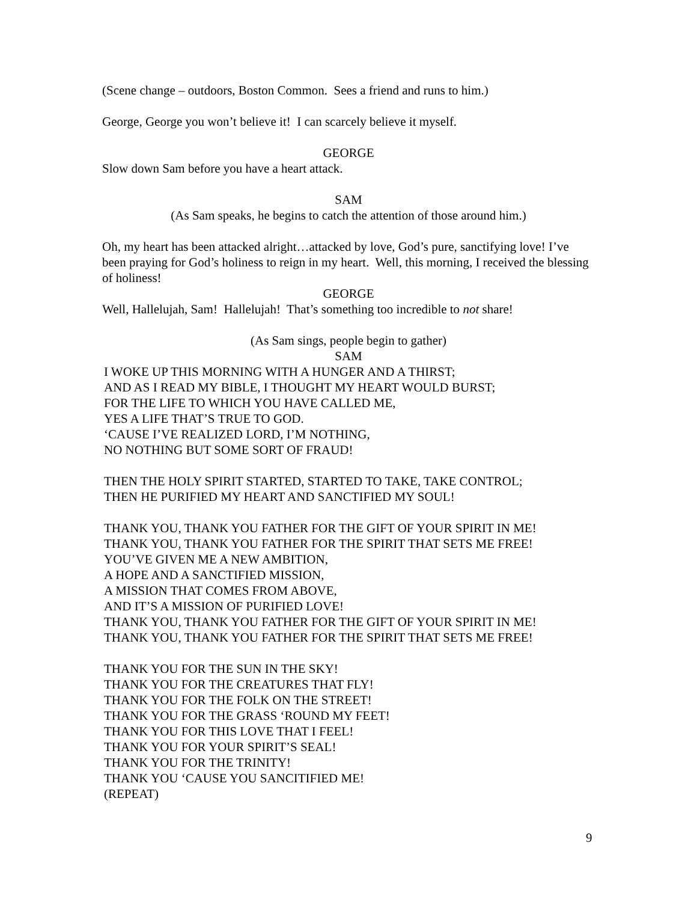(Scene change – outdoors, Boston Common. Sees a friend and runs to him.)
George, George you won’t believe it! I can scarcely believe it myself.
GEORGE
Slow down Sam before you have a heart attack.
SAM
(As Sam speaks, he begins to catch the attention of those around him.)
Oh, my heart has been attacked alright…attacked by love, God’s pure, sanctifying love! I’ve been praying for God’s holiness to reign in my heart. Well, this morning, I received the blessing of holiness!
GEORGE
Well, Hallelujah, Sam! Hallelujah! That’s something too incredible to not share!
(As Sam sings, people begin to gather)
SAM
I WOKE UP THIS MORNING WITH A HUNGER AND A THIRST;
AND AS I READ MY BIBLE, I THOUGHT MY HEART WOULD BURST;
FOR THE LIFE TO WHICH YOU HAVE CALLED ME,
YES A LIFE THAT’S TRUE TO GOD.
‘CAUSE I’VE REALIZED LORD, I’M NOTHING,
NO NOTHING BUT SOME SORT OF FRAUD!
THEN THE HOLY SPIRIT STARTED, STARTED TO TAKE, TAKE CONTROL;
THEN HE PURIFIED MY HEART AND SANCTIFIED MY SOUL!
THANK YOU, THANK YOU FATHER FOR THE GIFT OF YOUR SPIRIT IN ME!
THANK YOU, THANK YOU FATHER FOR THE SPIRIT THAT SETS ME FREE!
YOU’VE GIVEN ME A NEW AMBITION,
A HOPE AND A SANCTIFIED MISSION,
A MISSION THAT COMES FROM ABOVE,
AND IT’S A MISSION OF PURIFIED LOVE!
THANK YOU, THANK YOU FATHER FOR THE GIFT OF YOUR SPIRIT IN ME!
THANK YOU, THANK YOU FATHER FOR THE SPIRIT THAT SETS ME FREE!
THANK YOU FOR THE SUN IN THE SKY!
THANK YOU FOR THE CREATURES THAT FLY!
THANK YOU FOR THE FOLK ON THE STREET!
THANK YOU FOR THE GRASS ‘ROUND MY FEET!
THANK YOU FOR THIS LOVE THAT I FEEL!
THANK YOU FOR YOUR SPIRIT’S SEAL!
THANK YOU FOR THE TRINITY!
THANK YOU ‘CAUSE YOU SANCITIFIED ME!
(REPEAT)
9